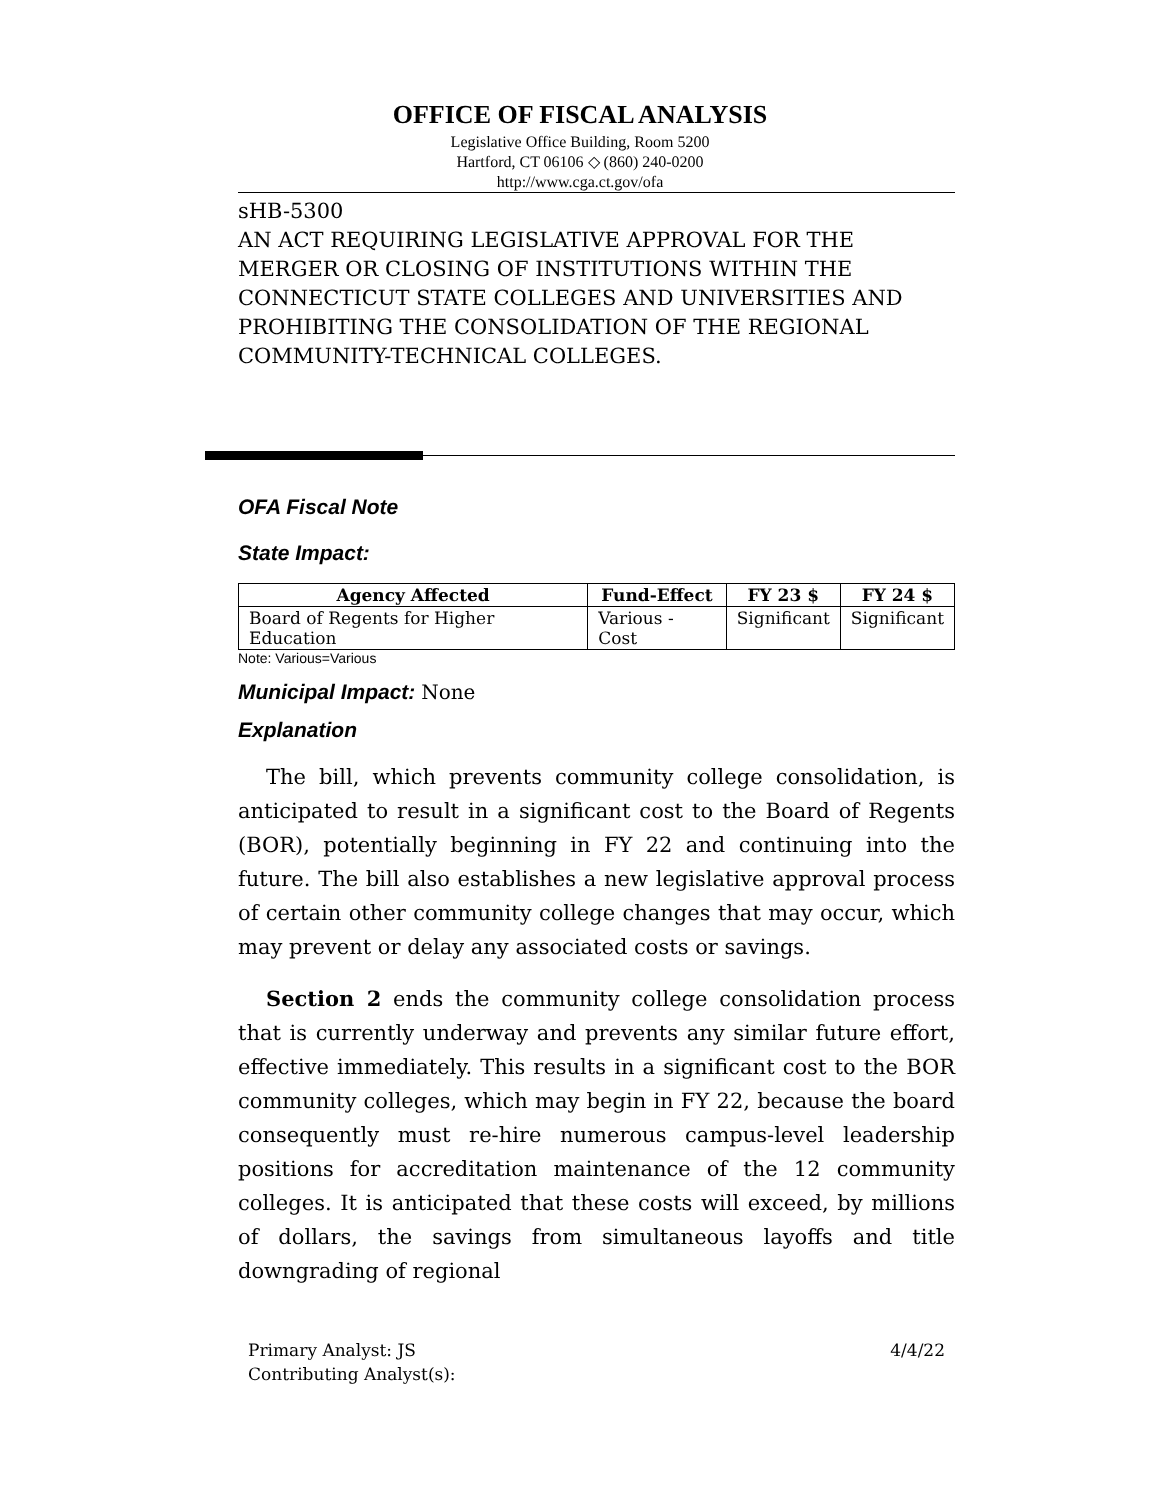OFFICE OF FISCAL ANALYSIS
Legislative Office Building, Room 5200
Hartford, CT 06106 ◇ (860) 240-0200
http://www.cga.ct.gov/ofa
sHB-5300
AN ACT REQUIRING LEGISLATIVE APPROVAL FOR THE MERGER OR CLOSING OF INSTITUTIONS WITHIN THE CONNECTICUT STATE COLLEGES AND UNIVERSITIES AND PROHIBITING THE CONSOLIDATION OF THE REGIONAL COMMUNITY-TECHNICAL COLLEGES.
OFA Fiscal Note
State Impact:
| Agency Affected | Fund-Effect | FY 23 $ | FY 24 $ |
| --- | --- | --- | --- |
| Board of Regents for Higher Education | Various - Cost | Significant | Significant |
Note: Various=Various
Municipal Impact: None
Explanation
The bill, which prevents community college consolidation, is anticipated to result in a significant cost to the Board of Regents (BOR), potentially beginning in FY 22 and continuing into the future. The bill also establishes a new legislative approval process of certain other community college changes that may occur, which may prevent or delay any associated costs or savings.
Section 2 ends the community college consolidation process that is currently underway and prevents any similar future effort, effective immediately. This results in a significant cost to the BOR community colleges, which may begin in FY 22, because the board consequently must re-hire numerous campus-level leadership positions for accreditation maintenance of the 12 community colleges. It is anticipated that these costs will exceed, by millions of dollars, the savings from simultaneous layoffs and title downgrading of regional
Primary Analyst: JS
Contributing Analyst(s):
4/4/22